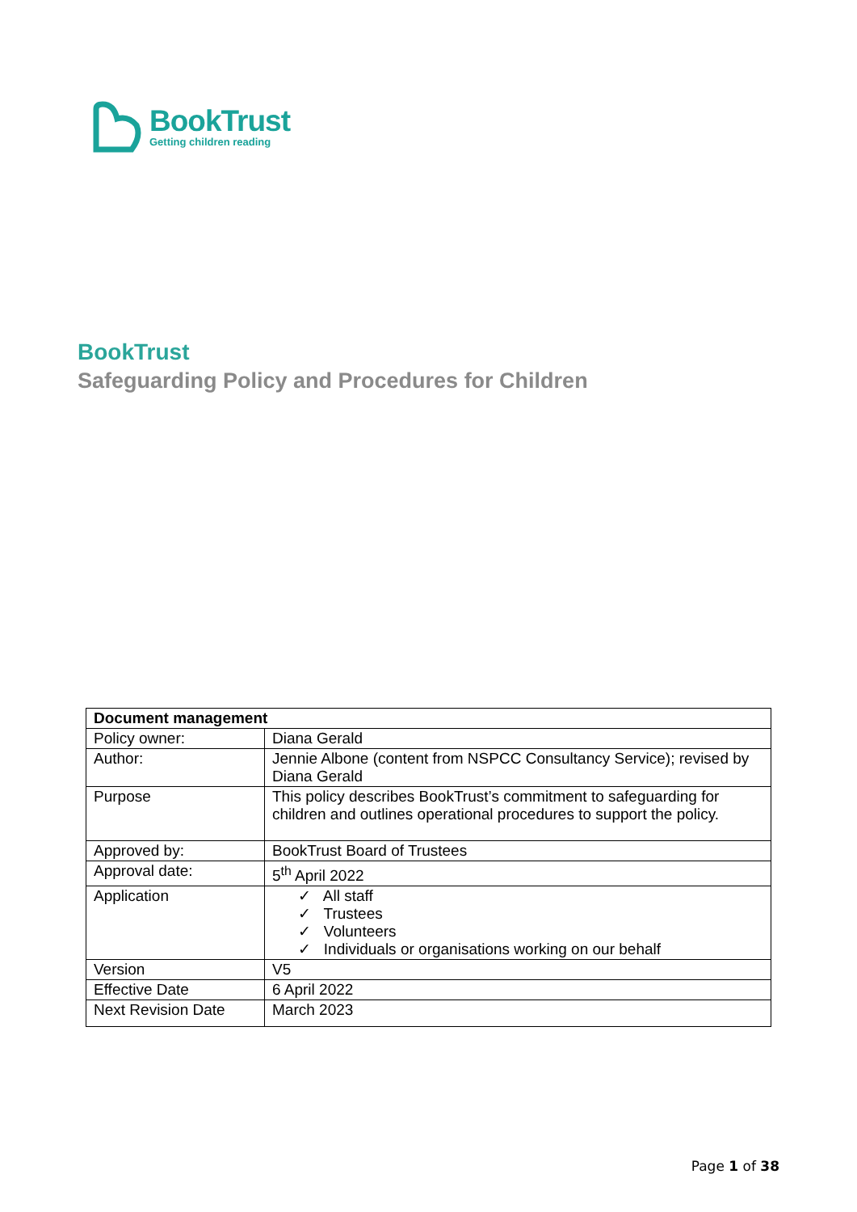BookTrust
Getting children reading
BookTrust
Safeguarding Policy and Procedures for Children
| Document management | |
| --- | --- |
| Policy owner: | Diana Gerald |
| Author: | Jennie Albone (content from NSPCC Consultancy Service); revised by Diana Gerald |
| Purpose | This policy describes BookTrust’s commitment to safeguarding for children and outlines operational procedures to support the policy. |
| Approved by: | BookTrust Board of Trustees |
| Approval date: | 5<sup>th</sup> April 2022 |
| Application | ✓ All staff ✓ Trustees ✓ Volunteers ✓ Individuals or organisations working on our behalf |
| Version | V5 |
| Effective Date | 6 April 2022 |
| Next Revision Date | March 2023 |
Page 1 of 38